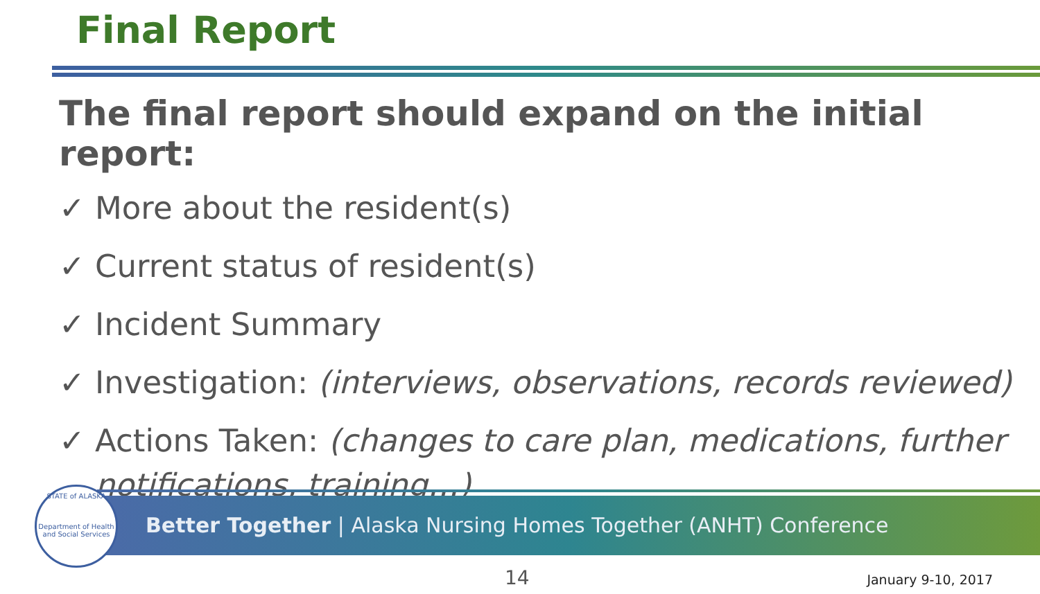Final Report
The final report should expand on the initial report:
✓ More about the resident(s)
✓ Current status of resident(s)
✓ Incident Summary
✓ Investigation: (interviews, observations, records reviewed)
✓ Actions Taken: (changes to care plan, medications, further notifications, training…)
Better Together | Alaska Nursing Homes Together (ANHT) Conference
STATE of ALASKA
Department of Health and Social Services
14 January 9-10, 2017